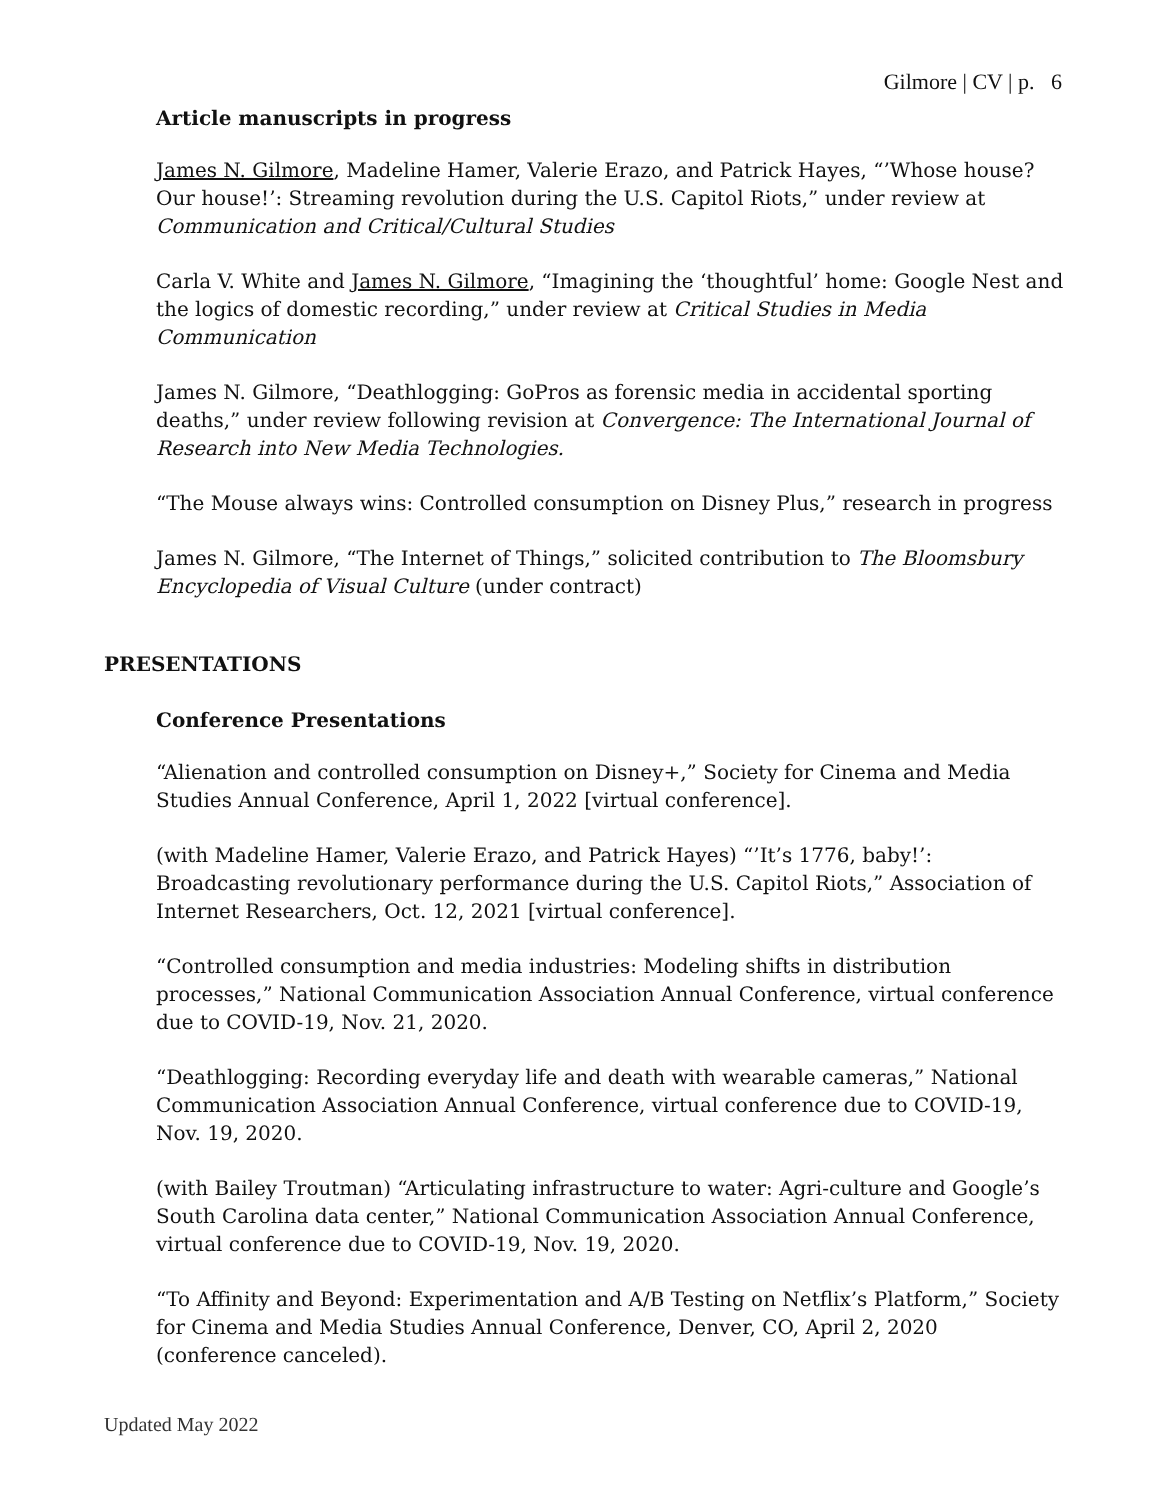Gilmore | CV | p. 6
Article manuscripts in progress
James N. Gilmore, Madeline Hamer, Valerie Erazo, and Patrick Hayes, “’Whose house? Our house!’: Streaming revolution during the U.S. Capitol Riots,” under review at Communication and Critical/Cultural Studies
Carla V. White and James N. Gilmore, “Imagining the ‘thoughtful’ home: Google Nest and the logics of domestic recording,” under review at Critical Studies in Media Communication
James N. Gilmore, “Deathlogging: GoPros as forensic media in accidental sporting deaths,” under review following revision at Convergence: The International Journal of Research into New Media Technologies.
“The Mouse always wins: Controlled consumption on Disney Plus,” research in progress
James N. Gilmore, “The Internet of Things,” solicited contribution to The Bloomsbury Encyclopedia of Visual Culture (under contract)
PRESENTATIONS
Conference Presentations
“Alienation and controlled consumption on Disney+,” Society for Cinema and Media Studies Annual Conference, April 1, 2022 [virtual conference].
(with Madeline Hamer, Valerie Erazo, and Patrick Hayes) “’It’s 1776, baby!’: Broadcasting revolutionary performance during the U.S. Capitol Riots,” Association of Internet Researchers, Oct. 12, 2021 [virtual conference].
“Controlled consumption and media industries: Modeling shifts in distribution processes,” National Communication Association Annual Conference, virtual conference due to COVID-19, Nov. 21, 2020.
“Deathlogging: Recording everyday life and death with wearable cameras,” National Communication Association Annual Conference, virtual conference due to COVID-19, Nov. 19, 2020.
(with Bailey Troutman) “Articulating infrastructure to water: Agri-culture and Google’s South Carolina data center,” National Communication Association Annual Conference, virtual conference due to COVID-19, Nov. 19, 2020.
“To Affinity and Beyond: Experimentation and A/B Testing on Netflix’s Platform,” Society for Cinema and Media Studies Annual Conference, Denver, CO, April 2, 2020 (conference canceled).
Updated May 2022